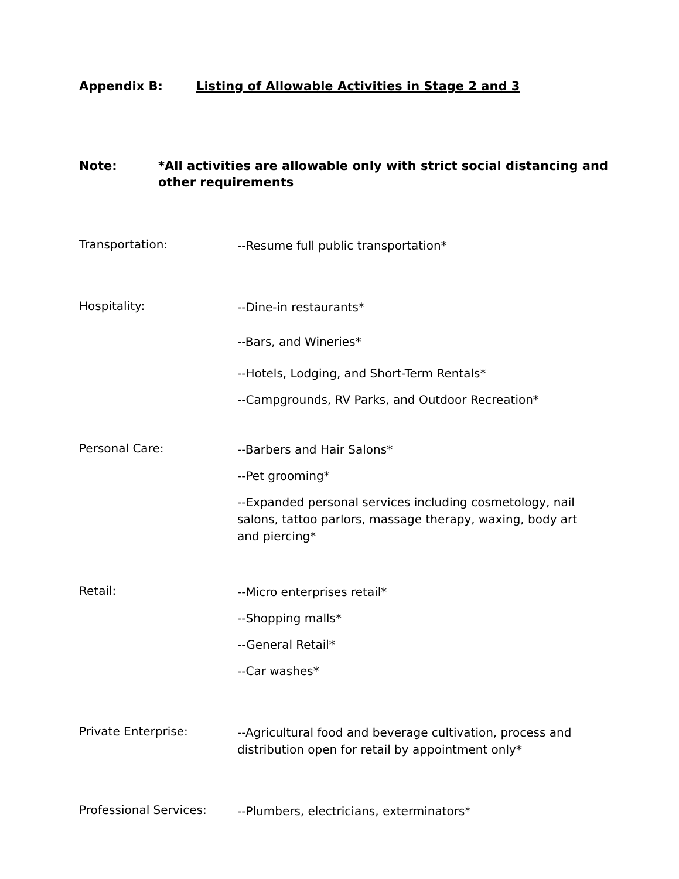Appendix B: Listing of Allowable Activities in Stage 2 and 3
Note: *All activities are allowable only with strict social distancing and other requirements
Transportation:
--Resume full public transportation*
Hospitality:
--Dine-in restaurants*
--Bars, and Wineries*
--Hotels, Lodging, and Short-Term Rentals*
--Campgrounds, RV Parks, and Outdoor Recreation*
Personal Care:
--Barbers and Hair Salons*
--Pet grooming*
--Expanded personal services including cosmetology, nail salons, tattoo parlors, massage therapy, waxing, body art and piercing*
Retail:
--Micro enterprises retail*
--Shopping malls*
--General Retail*
--Car washes*
Private Enterprise:
--Agricultural food and beverage cultivation, process and distribution open for retail by appointment only*
Professional Services:
--Plumbers, electricians, exterminators*